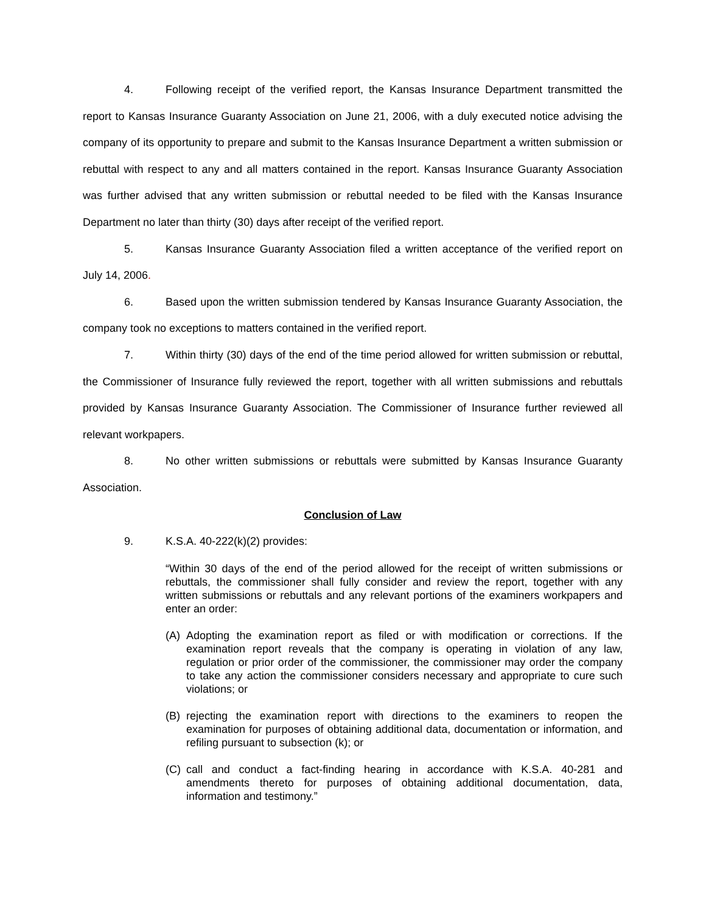4. Following receipt of the verified report, the Kansas Insurance Department transmitted the report to Kansas Insurance Guaranty Association on June 21, 2006, with a duly executed notice advising the company of its opportunity to prepare and submit to the Kansas Insurance Department a written submission or rebuttal with respect to any and all matters contained in the report. Kansas Insurance Guaranty Association was further advised that any written submission or rebuttal needed to be filed with the Kansas Insurance Department no later than thirty (30) days after receipt of the verified report.
5. Kansas Insurance Guaranty Association filed a written acceptance of the verified report on July 14, 2006.
6. Based upon the written submission tendered by Kansas Insurance Guaranty Association, the company took no exceptions to matters contained in the verified report.
7. Within thirty (30) days of the end of the time period allowed for written submission or rebuttal, the Commissioner of Insurance fully reviewed the report, together with all written submissions and rebuttals provided by Kansas Insurance Guaranty Association. The Commissioner of Insurance further reviewed all relevant workpapers.
8. No other written submissions or rebuttals were submitted by Kansas Insurance Guaranty Association.
Conclusion of Law
9. K.S.A. 40-222(k)(2) provides:
“Within 30 days of the end of the period allowed for the receipt of written submissions or rebuttals, the commissioner shall fully consider and review the report, together with any written submissions or rebuttals and any relevant portions of the examiners workpapers and enter an order:
(A) Adopting the examination report as filed or with modification or corrections. If the examination report reveals that the company is operating in violation of any law, regulation or prior order of the commissioner, the commissioner may order the company to take any action the commissioner considers necessary and appropriate to cure such violations; or
(B) rejecting the examination report with directions to the examiners to reopen the examination for purposes of obtaining additional data, documentation or information, and refiling pursuant to subsection (k); or
(C) call and conduct a fact-finding hearing in accordance with K.S.A. 40-281 and amendments thereto for purposes of obtaining additional documentation, data, information and testimony.”